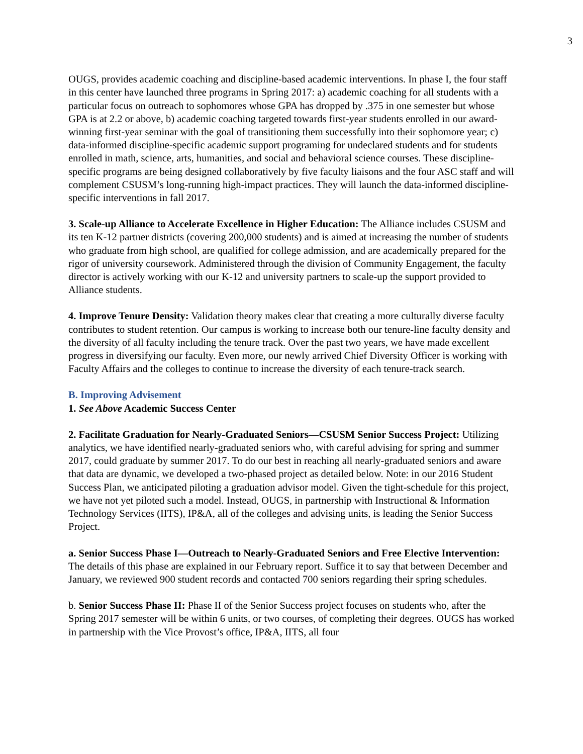3
OUGS, provides academic coaching and discipline-based academic interventions. In phase I, the four staff in this center have launched three programs in Spring 2017: a) academic coaching for all students with a particular focus on outreach to sophomores whose GPA has dropped by .375 in one semester but whose GPA is at 2.2 or above, b) academic coaching targeted towards first-year students enrolled in our award-winning first-year seminar with the goal of transitioning them successfully into their sophomore year; c) data-informed discipline-specific academic support programing for undeclared students and for students enrolled in math, science, arts, humanities, and social and behavioral science courses. These discipline-specific programs are being designed collaboratively by five faculty liaisons and the four ASC staff and will complement CSUSM’s long-running high-impact practices. They will launch the data-informed discipline-specific interventions in fall 2017.
3. Scale-up Alliance to Accelerate Excellence in Higher Education: The Alliance includes CSUSM and its ten K-12 partner districts (covering 200,000 students) and is aimed at increasing the number of students who graduate from high school, are qualified for college admission, and are academically prepared for the rigor of university coursework. Administered through the division of Community Engagement, the faculty director is actively working with our K-12 and university partners to scale-up the support provided to Alliance students.
4. Improve Tenure Density: Validation theory makes clear that creating a more culturally diverse faculty contributes to student retention. Our campus is working to increase both our tenure-line faculty density and the diversity of all faculty including the tenure track. Over the past two years, we have made excellent progress in diversifying our faculty. Even more, our newly arrived Chief Diversity Officer is working with Faculty Affairs and the colleges to continue to increase the diversity of each tenure-track search.
B. Improving Advisement
1. See Above Academic Success Center
2. Facilitate Graduation for Nearly-Graduated Seniors—CSUSM Senior Success Project: Utilizing analytics, we have identified nearly-graduated seniors who, with careful advising for spring and summer 2017, could graduate by summer 2017. To do our best in reaching all nearly-graduated seniors and aware that data are dynamic, we developed a two-phased project as detailed below. Note: in our 2016 Student Success Plan, we anticipated piloting a graduation advisor model. Given the tight-schedule for this project, we have not yet piloted such a model. Instead, OUGS, in partnership with Instructional & Information Technology Services (IITS), IP&A, all of the colleges and advising units, is leading the Senior Success Project.
a. Senior Success Phase I—Outreach to Nearly-Graduated Seniors and Free Elective Intervention: The details of this phase are explained in our February report. Suffice it to say that between December and January, we reviewed 900 student records and contacted 700 seniors regarding their spring schedules.
b. Senior Success Phase II: Phase II of the Senior Success project focuses on students who, after the Spring 2017 semester will be within 6 units, or two courses, of completing their degrees. OUGS has worked in partnership with the Vice Provost’s office, IP&A, IITS, all four